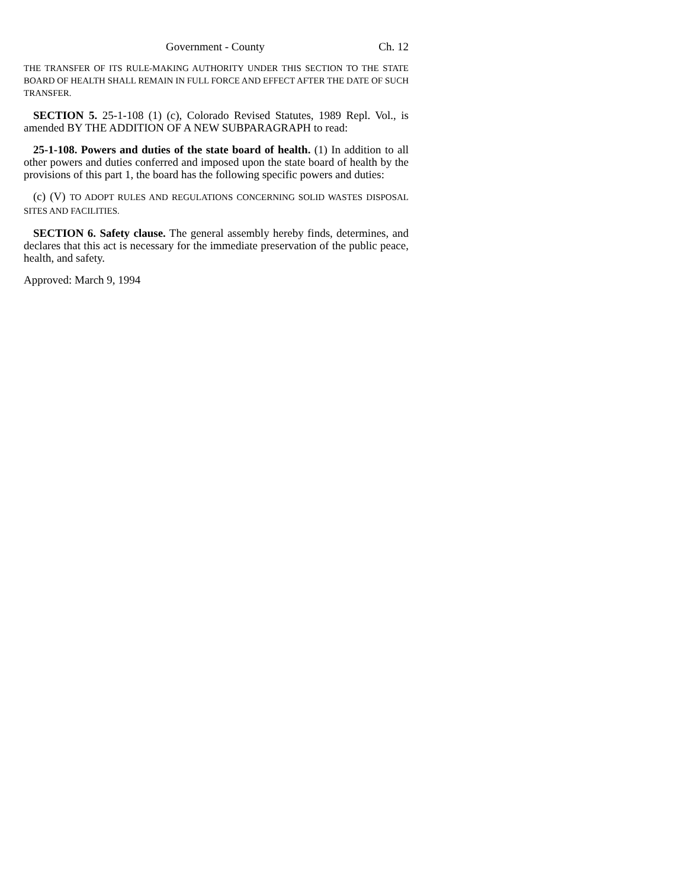Government - County Ch. 12
THE TRANSFER OF ITS RULE-MAKING AUTHORITY UNDER THIS SECTION TO THE STATE BOARD OF HEALTH SHALL REMAIN IN FULL FORCE AND EFFECT AFTER THE DATE OF SUCH TRANSFER.
SECTION 5. 25-1-108 (1) (c), Colorado Revised Statutes, 1989 Repl. Vol., is amended BY THE ADDITION OF A NEW SUBPARAGRAPH to read:
25-1-108. Powers and duties of the state board of health. (1) In addition to all other powers and duties conferred and imposed upon the state board of health by the provisions of this part 1, the board has the following specific powers and duties:
(c) (V) TO ADOPT RULES AND REGULATIONS CONCERNING SOLID WASTES DISPOSAL SITES AND FACILITIES.
SECTION 6. Safety clause. The general assembly hereby finds, determines, and declares that this act is necessary for the immediate preservation of the public peace, health, and safety.
Approved: March 9, 1994